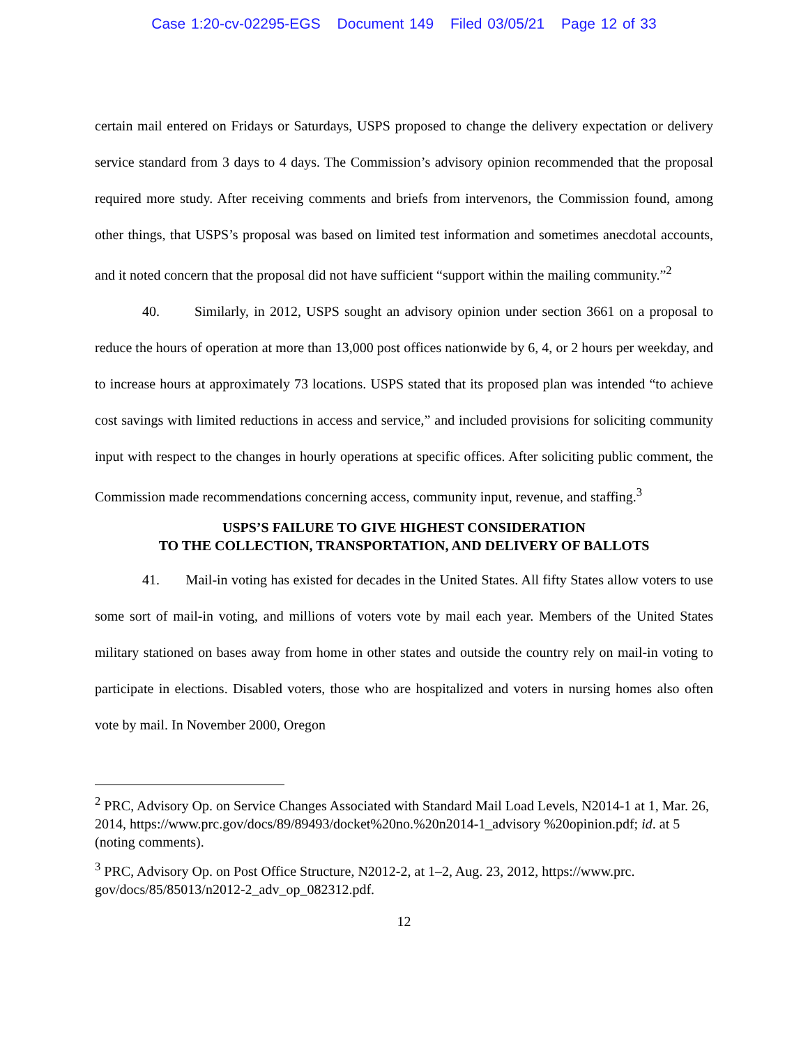Case 1:20-cv-02295-EGS Document 149 Filed 03/05/21 Page 12 of 33
certain mail entered on Fridays or Saturdays, USPS proposed to change the delivery expectation or delivery service standard from 3 days to 4 days. The Commission’s advisory opinion recommended that the proposal required more study. After receiving comments and briefs from intervenors, the Commission found, among other things, that USPS’s proposal was based on limited test information and sometimes anecdotal accounts, and it noted concern that the proposal did not have sufficient “support within the mailing community.”<sup>2</sup>
40. Similarly, in 2012, USPS sought an advisory opinion under section 3661 on a proposal to reduce the hours of operation at more than 13,000 post offices nationwide by 6, 4, or 2 hours per weekday, and to increase hours at approximately 73 locations. USPS stated that its proposed plan was intended “to achieve cost savings with limited reductions in access and service,” and included provisions for soliciting community input with respect to the changes in hourly operations at specific offices. After soliciting public comment, the Commission made recommendations concerning access, community input, revenue, and staffing.<sup>3</sup>
USPS’S FAILURE TO GIVE HIGHEST CONSIDERATION
TO THE COLLECTION, TRANSPORTATION, AND DELIVERY OF BALLOTS
41. Mail-in voting has existed for decades in the United States. All fifty States allow voters to use some sort of mail-in voting, and millions of voters vote by mail each year. Members of the United States military stationed on bases away from home in other states and outside the country rely on mail-in voting to participate in elections. Disabled voters, those who are hospitalized and voters in nursing homes also often vote by mail. In November 2000, Oregon
<sup>2</sup> PRC, Advisory Op. on Service Changes Associated with Standard Mail Load Levels, N2014-1 at 1, Mar. 26, 2014, https://www.prc.gov/docs/89/89493/docket%20no.%20n2014-1_advisory %20opinion.pdf; id. at 5 (noting comments).
<sup>3</sup> PRC, Advisory Op. on Post Office Structure, N2012-2, at 1–2, Aug. 23, 2012, https://www.prc. gov/docs/85/85013/n2012-2_adv_op_082312.pdf.
12